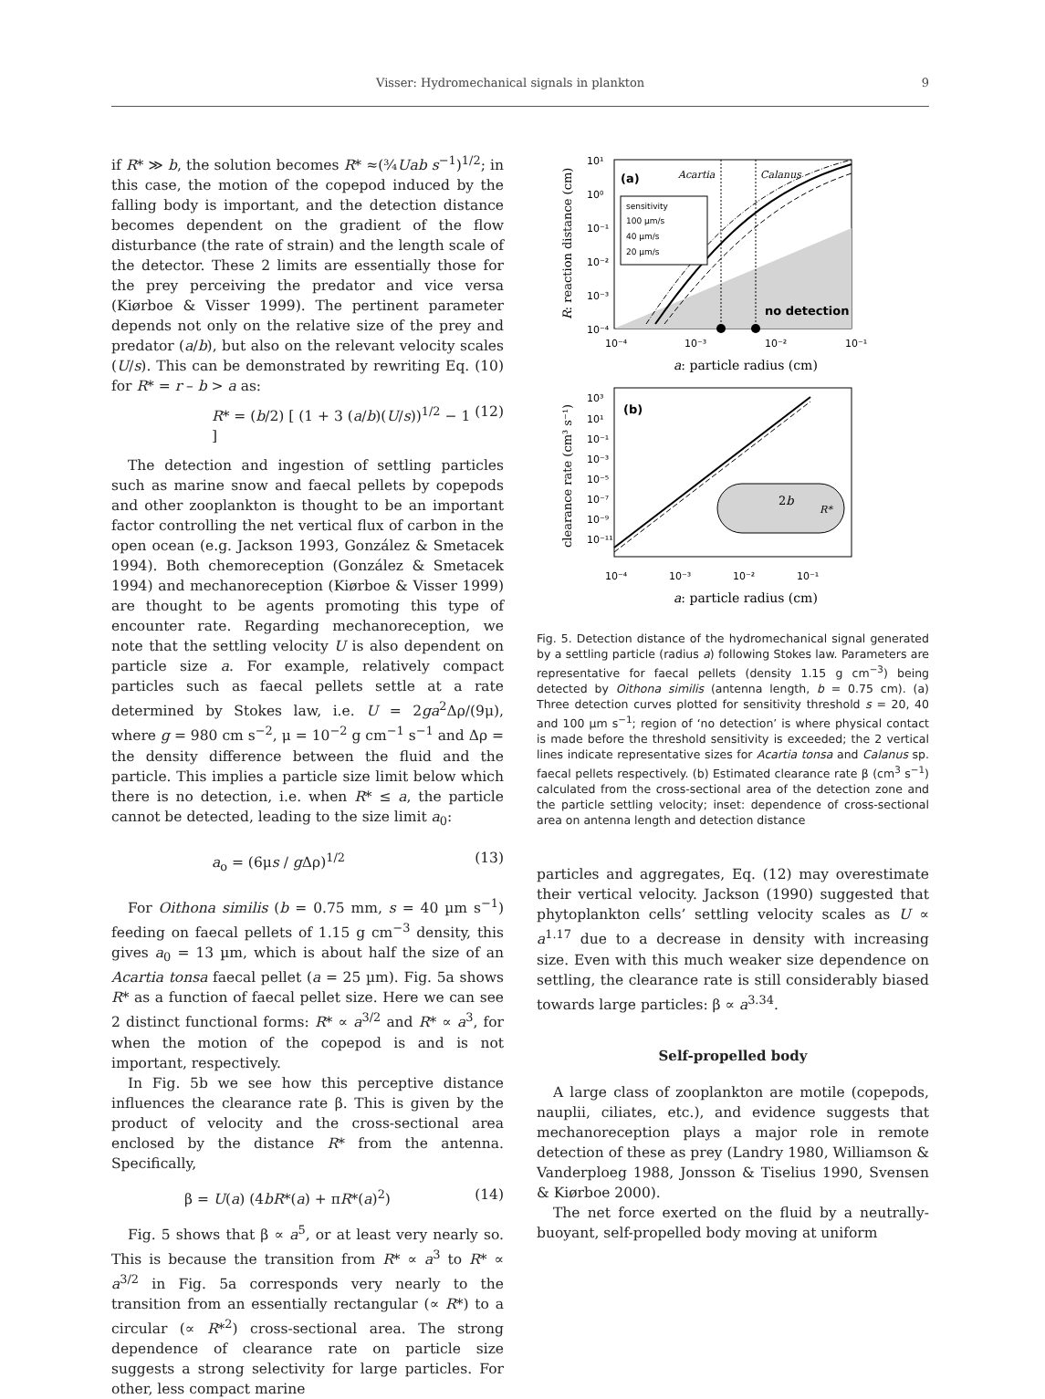Visser: Hydromechanical signals in plankton 9
if R* ≫ b, the solution becomes R* ≈(¾Uab s<sup>−1</sup>)<sup>1/2</sup>; in this case, the motion of the copepod induced by the falling body is important, and the detection distance becomes dependent on the gradient of the flow disturbance (the rate of strain) and the length scale of the detector. These 2 limits are essentially those for the prey perceiving the predator and vice versa (Kiørboe & Visser 1999). The pertinent parameter depends not only on the relative size of the prey and predator (a/b), but also on the relevant velocity scales (U/s). This can be demonstrated by rewriting Eq. (10) for R* = r – b > a as:
R* = (b/2) [ (1 + 3 (a/b)(U/s))<sup>1/2</sup> − 1 ] (12)
The detection and ingestion of settling particles such as marine snow and faecal pellets by copepods and other zooplankton is thought to be an important factor controlling the net vertical flux of carbon in the open ocean (e.g. Jackson 1993, González & Smetacek 1994). Both chemoreception (González & Smetacek 1994) and mechanoreception (Kiørboe & Visser 1999) are thought to be agents promoting this type of encounter rate. Regarding mechanoreception, we note that the settling velocity U is also dependent on particle size a. For example, relatively compact particles such as faecal pellets settle at a rate determined by Stokes law, i.e. U = 2ga<sup>2</sup>Δρ/(9μ), where g = 980 cm s<sup>−2</sup>, μ = 10<sup>−2</sup> g cm<sup>−1</sup> s<sup>−1</sup> and Δρ = the density difference between the fluid and the particle. This implies a particle size limit below which there is no detection, i.e. when R* ≤ a, the particle cannot be detected, leading to the size limit a<sub>0</sub>:
a<sub>o</sub> = (6μs / g Δρ)<sup>1/2</sup> (13)
For Oithona similis (b = 0.75 mm, s = 40 µm s<sup>−1</sup>) feeding on faecal pellets of 1.15 g cm<sup>−3</sup> density, this gives a<sub>0</sub> = 13 µm, which is about half the size of an Acartia tonsa faecal pellet (a = 25 µm). Fig. 5a shows R* as a function of faecal pellet size. Here we can see 2 distinct functional forms: R* ∝ a<sup>3/2</sup> and R* ∝ a<sup>3</sup>, for when the motion of the copepod is and is not important, respectively.
In Fig. 5b we see how this perceptive distance influences the clearance rate β. This is given by the product of velocity and the cross-sectional area enclosed by the distance R* from the antenna. Specifically,
β = U(a) (4bR*(a) + πR*(a)<sup>2</sup>) (14)
Fig. 5 shows that β ∝ a<sup>5</sup>, or at least very nearly so. This is because the transition from R* ∝ a<sup>3</sup> to R* ∝ a<sup>3/2</sup> in Fig. 5a corresponds very nearly to the transition from an essentially rectangular (∝ R*) to a circular (∝ R*<sup>2</sup>) cross-sectional area. The strong dependence of clearance rate on particle size suggests a strong selectivity for large particles. For other, less compact marine
(a)
Acartia
Calanus
sensitivity
100 µm/s
40 µm/s
20 µm/s
no detection
10¹
10⁰
10⁻¹
10⁻²
10⁻³
10⁻⁴
10⁻⁴
10⁻³
10⁻²
10⁻¹
a: particle radius (cm)
R: reaction distance (cm)
(b)
2b
R*
10³
10¹
10⁻¹
10⁻³
10⁻⁵
10⁻⁷
10⁻⁹
10⁻¹¹
10⁻⁴
10⁻³
10⁻²
10⁻¹
a: particle radius (cm)
clearance rate (cm³ s⁻¹)
Fig. 5. Detection distance of the hydromechanical signal generated by a settling particle (radius a) following Stokes law. Parameters are representative for faecal pellets (density 1.15 g cm<sup>−3</sup>) being detected by Oithona similis (antenna length, b = 0.75 cm). (a) Three detection curves plotted for sensitivity threshold s = 20, 40 and 100 µm s<sup>−1</sup>; region of ‘no detection’ is where physical contact is made before the threshold sensitivity is exceeded; the 2 vertical lines indicate representative sizes for Acartia tonsa and Calanus sp. faecal pellets respectively. (b) Estimated clearance rate β (cm<sup>3</sup> s<sup>−1</sup>) calculated from the cross-sectional area of the detection zone and the particle settling velocity; inset: dependence of cross-sectional area on antenna length and detection distance
particles and aggregates, Eq. (12) may overestimate their vertical velocity. Jackson (1990) suggested that phytoplankton cells’ settling velocity scales as U ∝ a<sup>1.17</sup> due to a decrease in density with increasing size. Even with this much weaker size dependence on settling, the clearance rate is still considerably biased towards large particles: β ∝ a<sup>3.34</sup>.
Self-propelled body
A large class of zooplankton are motile (copepods, nauplii, ciliates, etc.), and evidence suggests that mechanoreception plays a major role in remote detection of these as prey (Landry 1980, Williamson & Vanderploeg 1988, Jonsson & Tiselius 1990, Svensen & Kiørboe 2000).
The net force exerted on the fluid by a neutrally-buoyant, self-propelled body moving at uniform